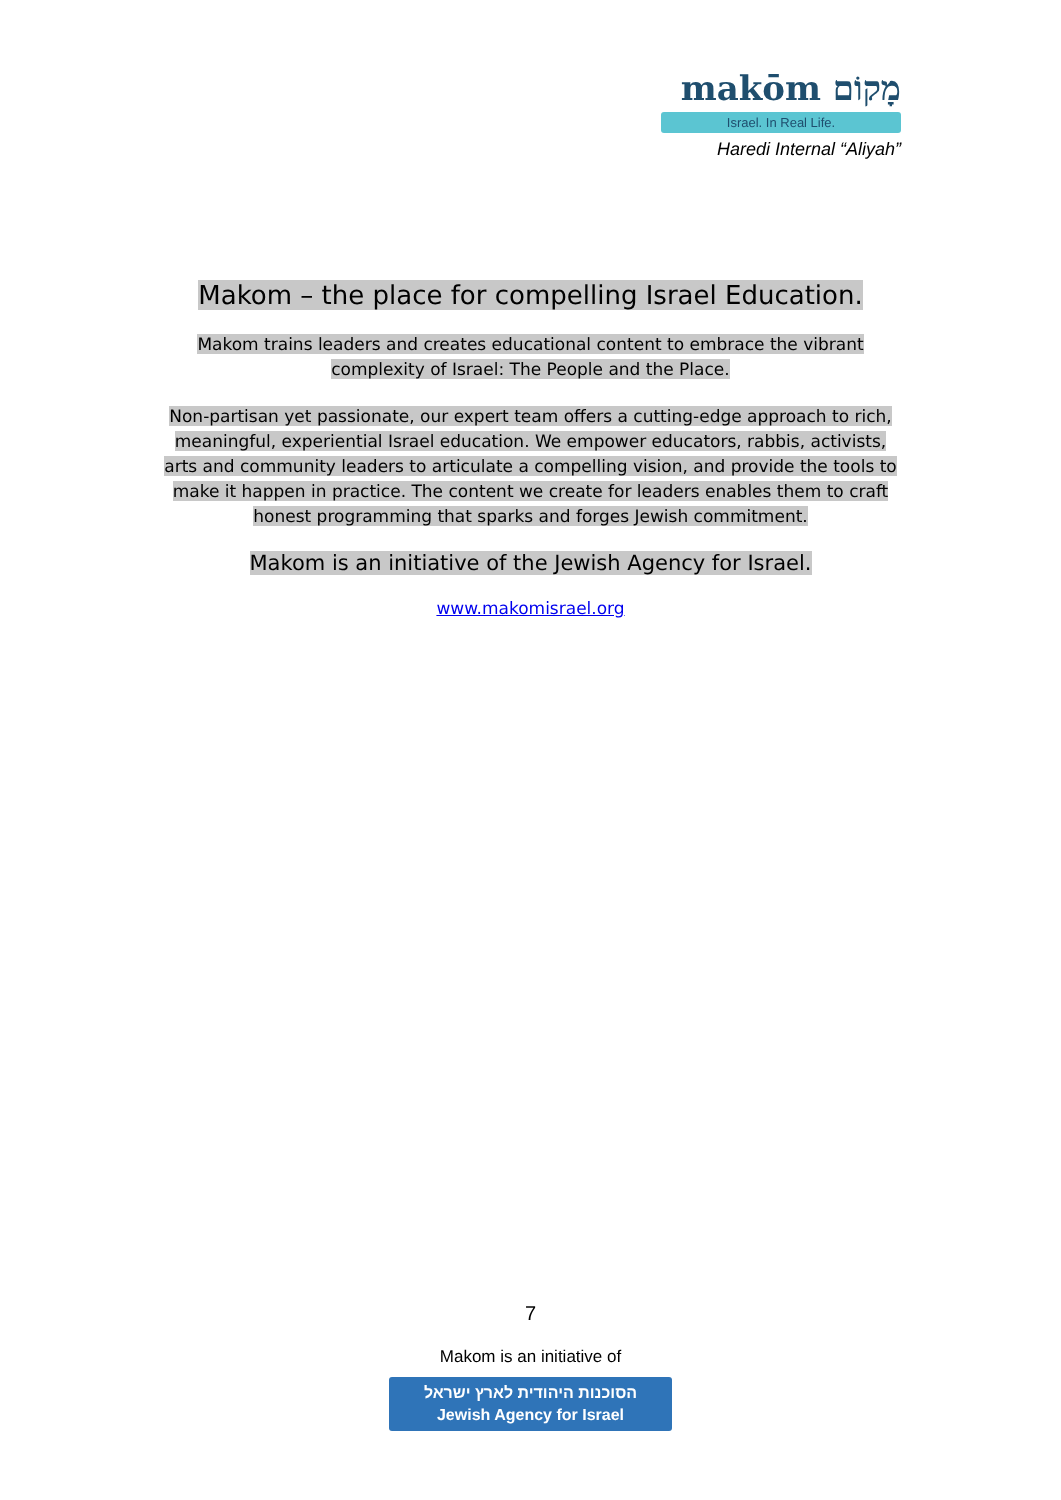makōm מָקוֹם
Israel. In Real Life.
Haredi Internal “Aliyah”
Makom – the place for compelling Israel Education.
Makom trains leaders and creates educational content to embrace the vibrant complexity of Israel: The People and the Place.
Non-partisan yet passionate, our expert team offers a cutting-edge approach to rich, meaningful, experiential Israel education. We empower educators, rabbis, activists, arts and community leaders to articulate a compelling vision, and provide the tools to make it happen in practice. The content we create for leaders enables them to craft honest programming that sparks and forges Jewish commitment.
Makom is an initiative of the Jewish Agency for Israel.
www.makomisrael.org
7
Makom is an initiative of
הסוכנות היהודית לארץ ישראל
Jewish Agency for Israel